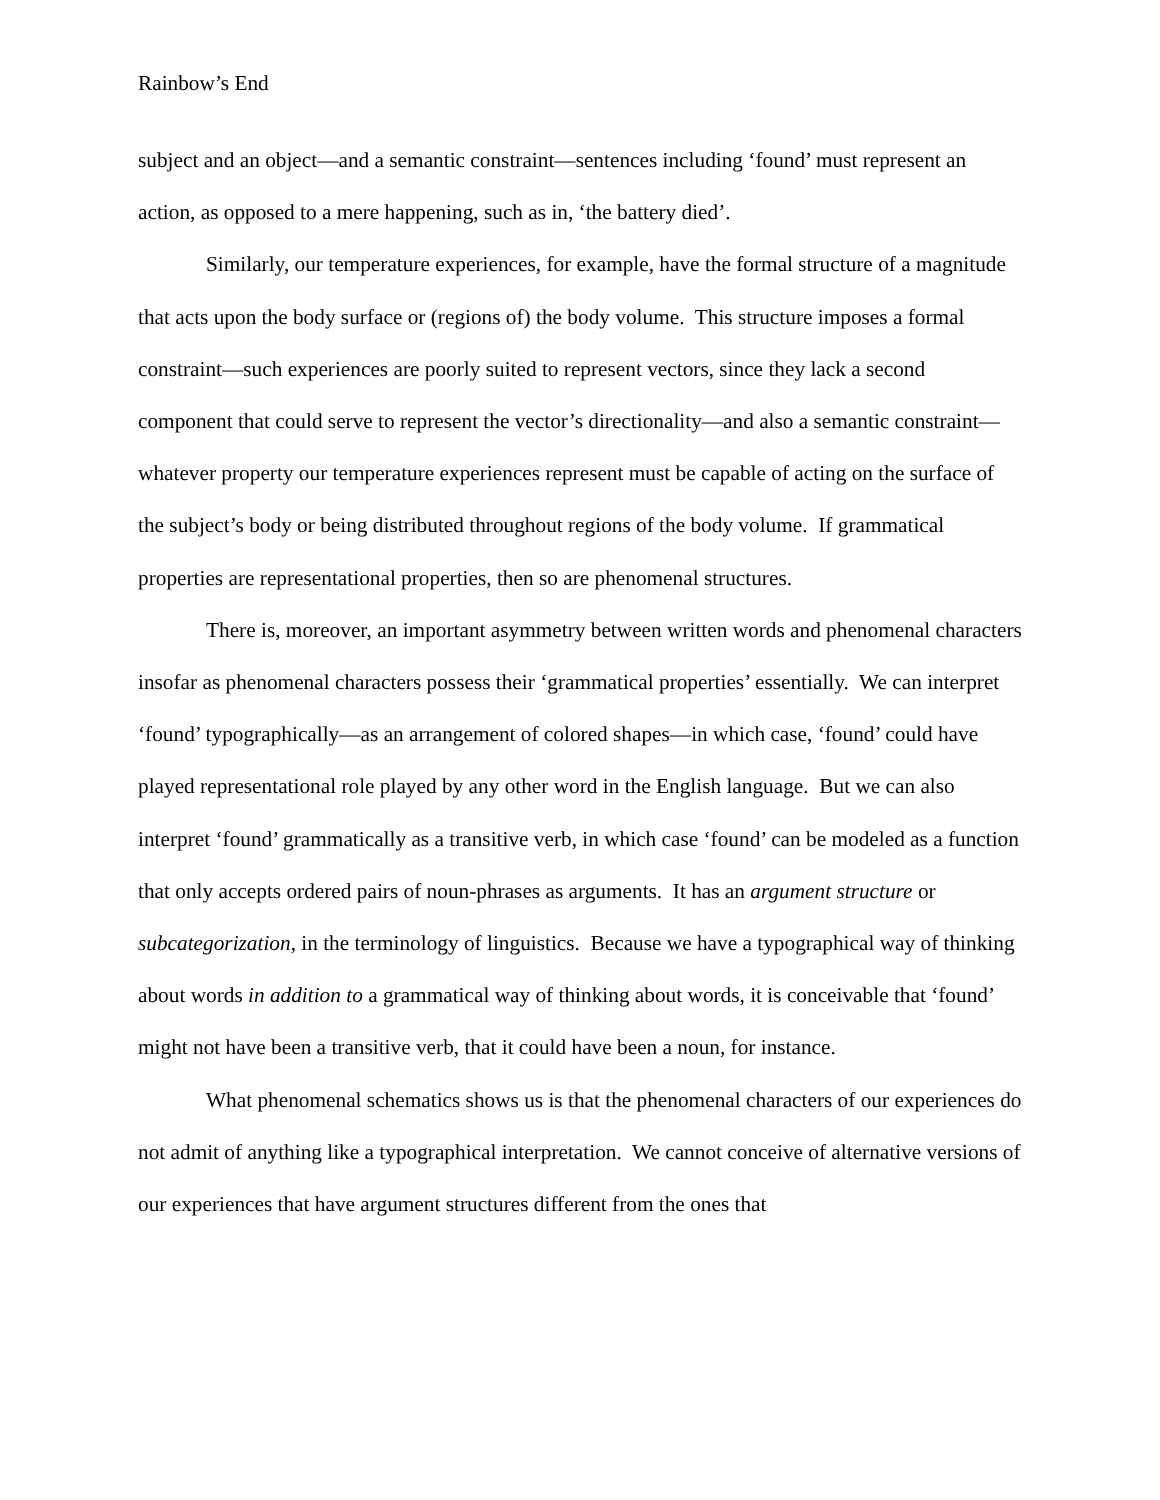Rainbow’s End
subject and an object—and a semantic constraint—sentences including ‘found’ must represent an action, as opposed to a mere happening, such as in, ‘the battery died’.
Similarly, our temperature experiences, for example, have the formal structure of a magnitude that acts upon the body surface or (regions of) the body volume. This structure imposes a formal constraint—such experiences are poorly suited to represent vectors, since they lack a second component that could serve to represent the vector’s directionality—and also a semantic constraint—whatever property our temperature experiences represent must be capable of acting on the surface of the subject’s body or being distributed throughout regions of the body volume. If grammatical properties are representational properties, then so are phenomenal structures.
There is, moreover, an important asymmetry between written words and phenomenal characters insofar as phenomenal characters possess their ‘grammatical properties’ essentially. We can interpret ‘found’ typographically—as an arrangement of colored shapes—in which case, ‘found’ could have played representational role played by any other word in the English language. But we can also interpret ‘found’ grammatically as a transitive verb, in which case ‘found’ can be modeled as a function that only accepts ordered pairs of noun-phrases as arguments. It has an argument structure or subcategorization, in the terminology of linguistics. Because we have a typographical way of thinking about words in addition to a grammatical way of thinking about words, it is conceivable that ‘found’ might not have been a transitive verb, that it could have been a noun, for instance.
What phenomenal schematics shows us is that the phenomenal characters of our experiences do not admit of anything like a typographical interpretation. We cannot conceive of alternative versions of our experiences that have argument structures different from the ones that